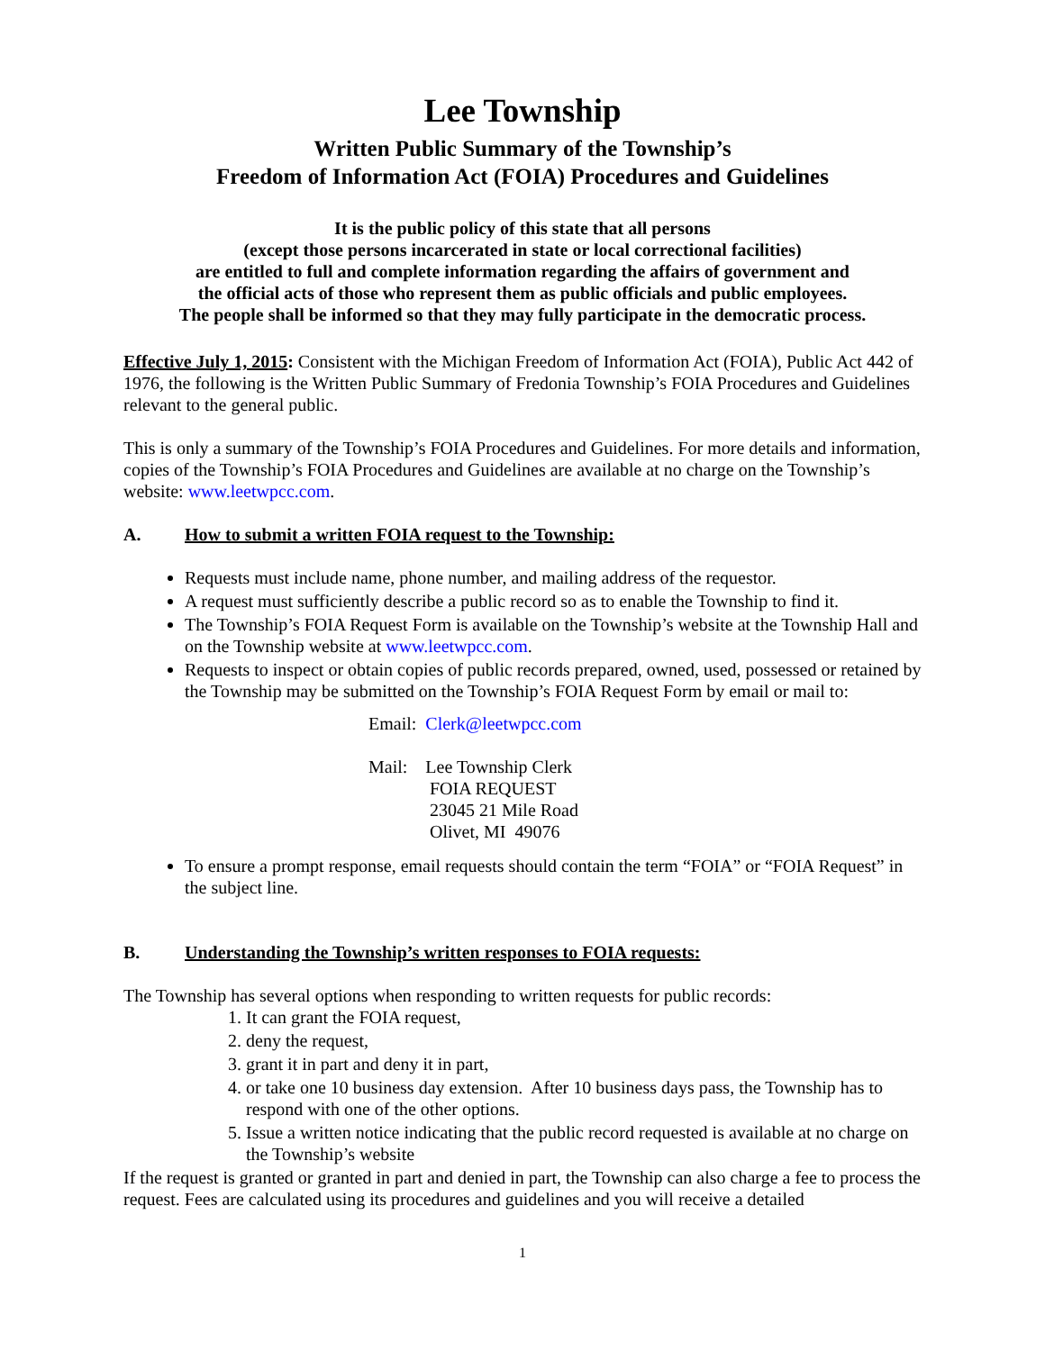Lee Township
Written Public Summary of the Township’s
Freedom of Information Act (FOIA) Procedures and Guidelines
It is the public policy of this state that all persons
(except those persons incarcerated in state or local correctional facilities)
are entitled to full and complete information regarding the affairs of government and
the official acts of those who represent them as public officials and public employees.
The people shall be informed so that they may fully participate in the democratic process.
Effective July 1, 2015: Consistent with the Michigan Freedom of Information Act (FOIA), Public Act 442 of 1976, the following is the Written Public Summary of Fredonia Township’s FOIA Procedures and Guidelines relevant to the general public.
This is only a summary of the Township’s FOIA Procedures and Guidelines. For more details and information, copies of the Township’s FOIA Procedures and Guidelines are available at no charge on the Township’s website: www.leetwpcc.com.
A. How to submit a written FOIA request to the Township:
Requests must include name, phone number, and mailing address of the requestor.
A request must sufficiently describe a public record so as to enable the Township to find it.
The Township’s FOIA Request Form is available on the Township’s website at the Township Hall and on the Township website at www.leetwpcc.com.
Requests to inspect or obtain copies of public records prepared, owned, used, possessed or retained by the Township may be submitted on the Township’s FOIA Request Form by email or mail to:
Email: Clerk@leetwpcc.com
Mail: Lee Township Clerk
FOIA REQUEST
23045 21 Mile Road
Olivet, MI 49076
To ensure a prompt response, email requests should contain the term “FOIA” or “FOIA Request” in the subject line.
B. Understanding the Township’s written responses to FOIA requests:
The Township has several options when responding to written requests for public records:
1. It can grant the FOIA request,
2. deny the request,
3. grant it in part and deny it in part,
4. or take one 10 business day extension. After 10 business days pass, the Township has to respond with one of the other options.
5. Issue a written notice indicating that the public record requested is available at no charge on the Township’s website
If the request is granted or granted in part and denied in part, the Township can also charge a fee to process the request. Fees are calculated using its procedures and guidelines and you will receive a detailed
1